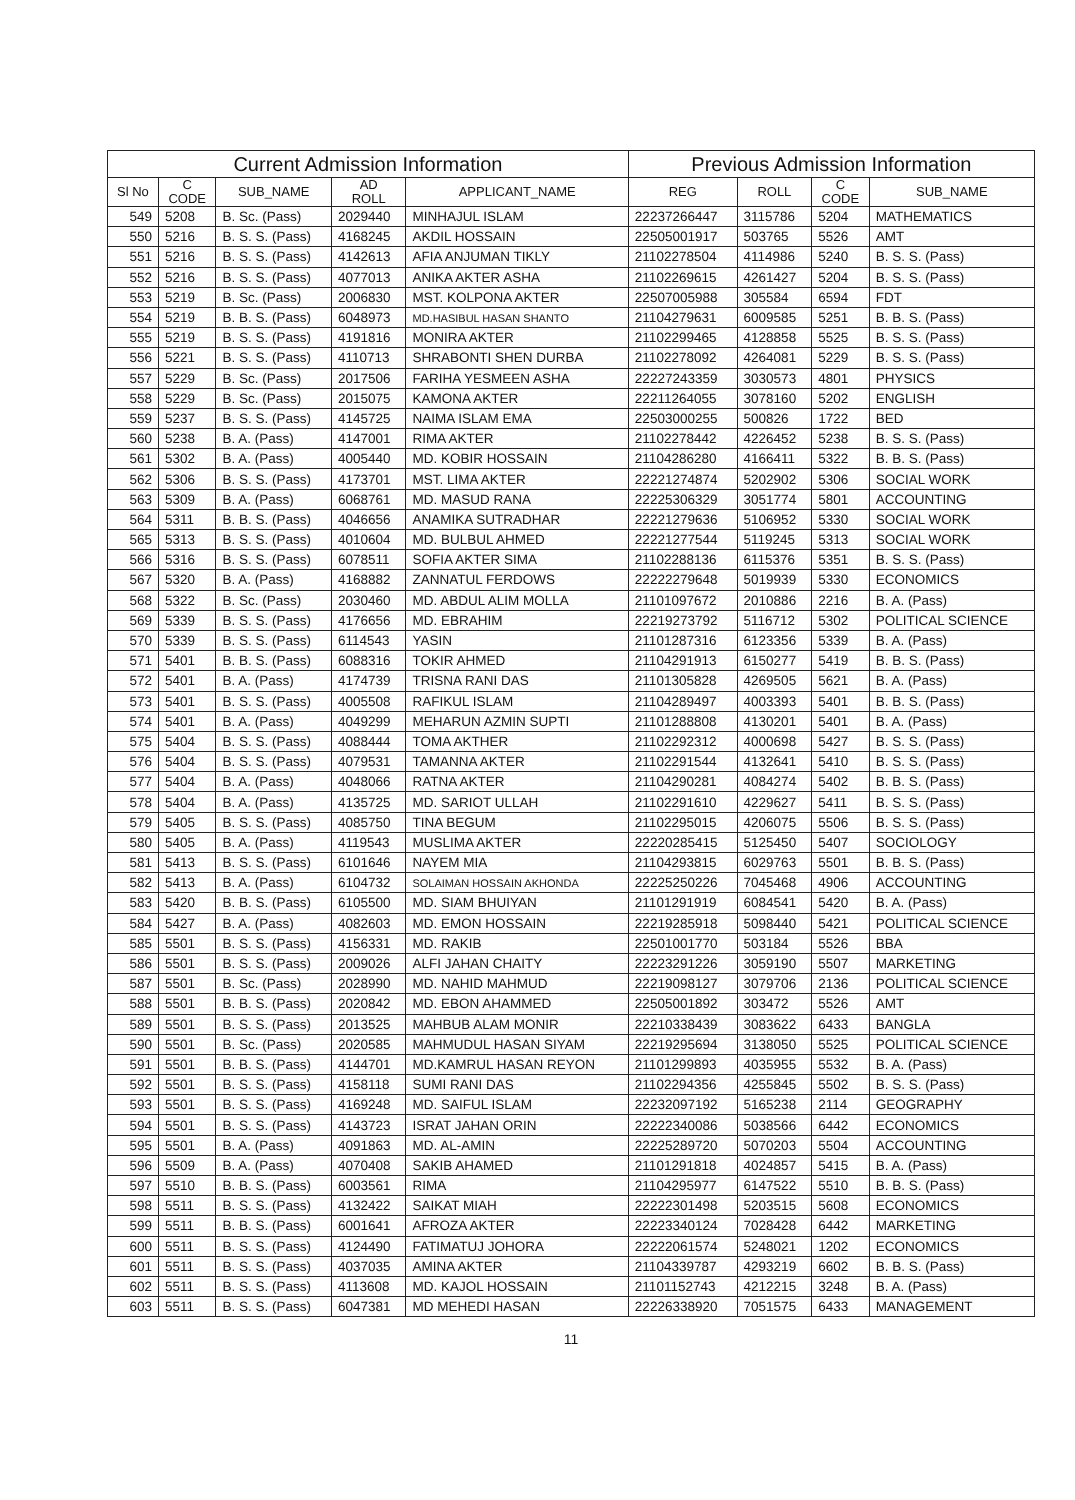| Current Admission Information | | | | | Previous Admission Information | | | |
| --- | --- | --- | --- | --- | --- | --- | --- | --- |
| Sl No | C CODE | SUB_NAME | AD ROLL | APPLICANT_NAME | REG | ROLL | C CODE | SUB_NAME |
| 549 | 5208 | B. Sc. (Pass) | 2029440 | MINHAJUL ISLAM | 22237266447 | 3115786 | 5204 | MATHEMATICS |
| 550 | 5216 | B. S. S. (Pass) | 4168245 | AKDIL HOSSAIN | 22505001917 | 503765 | 5526 | AMT |
| 551 | 5216 | B. S. S. (Pass) | 4142613 | AFIA ANJUMAN TIKLY | 21102278504 | 4114986 | 5240 | B. S. S. (Pass) |
| 552 | 5216 | B. S. S. (Pass) | 4077013 | ANIKA AKTER ASHA | 21102269615 | 4261427 | 5204 | B. S. S. (Pass) |
| 553 | 5219 | B. Sc. (Pass) | 2006830 | MST. KOLPONA AKTER | 22507005988 | 305584 | 6594 | FDT |
| 554 | 5219 | B. B. S. (Pass) | 6048973 | MD.HASIBUL HASAN SHANTO | 21104279631 | 6009585 | 5251 | B. B. S. (Pass) |
| 555 | 5219 | B. S. S. (Pass) | 4191816 | MONIRA AKTER | 21102299465 | 4128858 | 5525 | B. S. S. (Pass) |
| 556 | 5221 | B. S. S. (Pass) | 4110713 | SHRABONTI SHEN DURBA | 21102278092 | 4264081 | 5229 | B. S. S. (Pass) |
| 557 | 5229 | B. Sc. (Pass) | 2017506 | FARIHA YESMEEN ASHA | 22227243359 | 3030573 | 4801 | PHYSICS |
| 558 | 5229 | B. Sc. (Pass) | 2015075 | KAMONA AKTER | 22211264055 | 3078160 | 5202 | ENGLISH |
| 559 | 5237 | B. S. S. (Pass) | 4145725 | NAIMA ISLAM EMA | 22503000255 | 500826 | 1722 | BED |
| 560 | 5238 | B. A. (Pass) | 4147001 | RIMA AKTER | 21102278442 | 4226452 | 5238 | B. S. S. (Pass) |
| 561 | 5302 | B. A. (Pass) | 4005440 | MD. KOBIR HOSSAIN | 21104286280 | 4166411 | 5322 | B. B. S. (Pass) |
| 562 | 5306 | B. S. S. (Pass) | 4173701 | MST. LIMA AKTER | 22221274874 | 5202902 | 5306 | SOCIAL WORK |
| 563 | 5309 | B. A. (Pass) | 6068761 | MD. MASUD RANA | 22225306329 | 3051774 | 5801 | ACCOUNTING |
| 564 | 5311 | B. B. S. (Pass) | 4046656 | ANAMIKA SUTRADHAR | 22221279636 | 5106952 | 5330 | SOCIAL WORK |
| 565 | 5313 | B. S. S. (Pass) | 4010604 | MD. BULBUL AHMED | 22221277544 | 5119245 | 5313 | SOCIAL WORK |
| 566 | 5316 | B. S. S. (Pass) | 6078511 | SOFIA AKTER SIMA | 21102288136 | 6115376 | 5351 | B. S. S. (Pass) |
| 567 | 5320 | B. A. (Pass) | 4168882 | ZANNATUL FERDOWS | 22222279648 | 5019939 | 5330 | ECONOMICS |
| 568 | 5322 | B. Sc. (Pass) | 2030460 | MD. ABDUL ALIM MOLLA | 21101097672 | 2010886 | 2216 | B. A. (Pass) |
| 569 | 5339 | B. S. S. (Pass) | 4176656 | MD. EBRAHIM | 22219273792 | 5116712 | 5302 | POLITICAL SCIENCE |
| 570 | 5339 | B. S. S. (Pass) | 6114543 | YASIN | 21101287316 | 6123356 | 5339 | B. A. (Pass) |
| 571 | 5401 | B. B. S. (Pass) | 6088316 | TOKIR AHMED | 21104291913 | 6150277 | 5419 | B. B. S. (Pass) |
| 572 | 5401 | B. A. (Pass) | 4174739 | TRISNA RANI DAS | 21101305828 | 4269505 | 5621 | B. A. (Pass) |
| 573 | 5401 | B. S. S. (Pass) | 4005508 | RAFIKUL ISLAM | 21104289497 | 4003393 | 5401 | B. B. S. (Pass) |
| 574 | 5401 | B. A. (Pass) | 4049299 | MEHARUN AZMIN SUPTI | 21101288808 | 4130201 | 5401 | B. A. (Pass) |
| 575 | 5404 | B. S. S. (Pass) | 4088444 | TOMA AKTHER | 21102292312 | 4000698 | 5427 | B. S. S. (Pass) |
| 576 | 5404 | B. S. S. (Pass) | 4079531 | TAMANNA AKTER | 21102291544 | 4132641 | 5410 | B. S. S. (Pass) |
| 577 | 5404 | B. A. (Pass) | 4048066 | RATNA AKTER | 21104290281 | 4084274 | 5402 | B. B. S. (Pass) |
| 578 | 5404 | B. A. (Pass) | 4135725 | MD. SARIOT ULLAH | 21102291610 | 4229627 | 5411 | B. S. S. (Pass) |
| 579 | 5405 | B. S. S. (Pass) | 4085750 | TINA BEGUM | 21102295015 | 4206075 | 5506 | B. S. S. (Pass) |
| 580 | 5405 | B. A. (Pass) | 4119543 | MUSLIMA AKTER | 22220285415 | 5125450 | 5407 | SOCIOLOGY |
| 581 | 5413 | B. S. S. (Pass) | 6101646 | NAYEM MIA | 21104293815 | 6029763 | 5501 | B. B. S. (Pass) |
| 582 | 5413 | B. A. (Pass) | 6104732 | SOLAIMAN HOSSAIN AKHONDA | 22225250226 | 7045468 | 4906 | ACCOUNTING |
| 583 | 5420 | B. B. S. (Pass) | 6105500 | MD. SIAM BHUIYAN | 21101291919 | 6084541 | 5420 | B. A. (Pass) |
| 584 | 5427 | B. A. (Pass) | 4082603 | MD. EMON HOSSAIN | 22219285918 | 5098440 | 5421 | POLITICAL SCIENCE |
| 585 | 5501 | B. S. S. (Pass) | 4156331 | MD. RAKIB | 22501001770 | 503184 | 5526 | BBA |
| 586 | 5501 | B. S. S. (Pass) | 2009026 | ALFI JAHAN CHAITY | 22223291226 | 3059190 | 5507 | MARKETING |
| 587 | 5501 | B. Sc. (Pass) | 2028990 | MD. NAHID MAHMUD | 22219098127 | 3079706 | 2136 | POLITICAL SCIENCE |
| 588 | 5501 | B. B. S. (Pass) | 2020842 | MD. EBON AHAMMED | 22505001892 | 303472 | 5526 | AMT |
| 589 | 5501 | B. S. S. (Pass) | 2013525 | MAHBUB ALAM MONIR | 22210338439 | 3083622 | 6433 | BANGLA |
| 590 | 5501 | B. Sc. (Pass) | 2020585 | MAHMUDUL HASAN SIYAM | 22219295694 | 3138050 | 5525 | POLITICAL SCIENCE |
| 591 | 5501 | B. B. S. (Pass) | 4144701 | MD.KAMRUL HASAN REYON | 21101299893 | 4035955 | 5532 | B. A. (Pass) |
| 592 | 5501 | B. S. S. (Pass) | 4158118 | SUMI RANI DAS | 21102294356 | 4255845 | 5502 | B. S. S. (Pass) |
| 593 | 5501 | B. S. S. (Pass) | 4169248 | MD. SAIFUL ISLAM | 22232097192 | 5165238 | 2114 | GEOGRAPHY |
| 594 | 5501 | B. S. S. (Pass) | 4143723 | ISRAT JAHAN ORIN | 22222340086 | 5038566 | 6442 | ECONOMICS |
| 595 | 5501 | B. A. (Pass) | 4091863 | MD. AL-AMIN | 22225289720 | 5070203 | 5504 | ACCOUNTING |
| 596 | 5509 | B. A. (Pass) | 4070408 | SAKIB AHAMED | 21101291818 | 4024857 | 5415 | B. A. (Pass) |
| 597 | 5510 | B. B. S. (Pass) | 6003561 | RIMA | 21104295977 | 6147522 | 5510 | B. B. S. (Pass) |
| 598 | 5511 | B. S. S. (Pass) | 4132422 | SAIKAT MIAH | 22222301498 | 5203515 | 5608 | ECONOMICS |
| 599 | 5511 | B. B. S. (Pass) | 6001641 | AFROZA AKTER | 22223340124 | 7028428 | 6442 | MARKETING |
| 600 | 5511 | B. S. S. (Pass) | 4124490 | FATIMATUJ JOHORA | 22222061574 | 5248021 | 1202 | ECONOMICS |
| 601 | 5511 | B. S. S. (Pass) | 4037035 | AMINA AKTER | 21104339787 | 4293219 | 6602 | B. B. S. (Pass) |
| 602 | 5511 | B. S. S. (Pass) | 4113608 | MD. KAJOL HOSSAIN | 21101152743 | 4212215 | 3248 | B. A. (Pass) |
| 603 | 5511 | B. S. S. (Pass) | 6047381 | MD MEHEDI HASAN | 22226338920 | 7051575 | 6433 | MANAGEMENT |
11